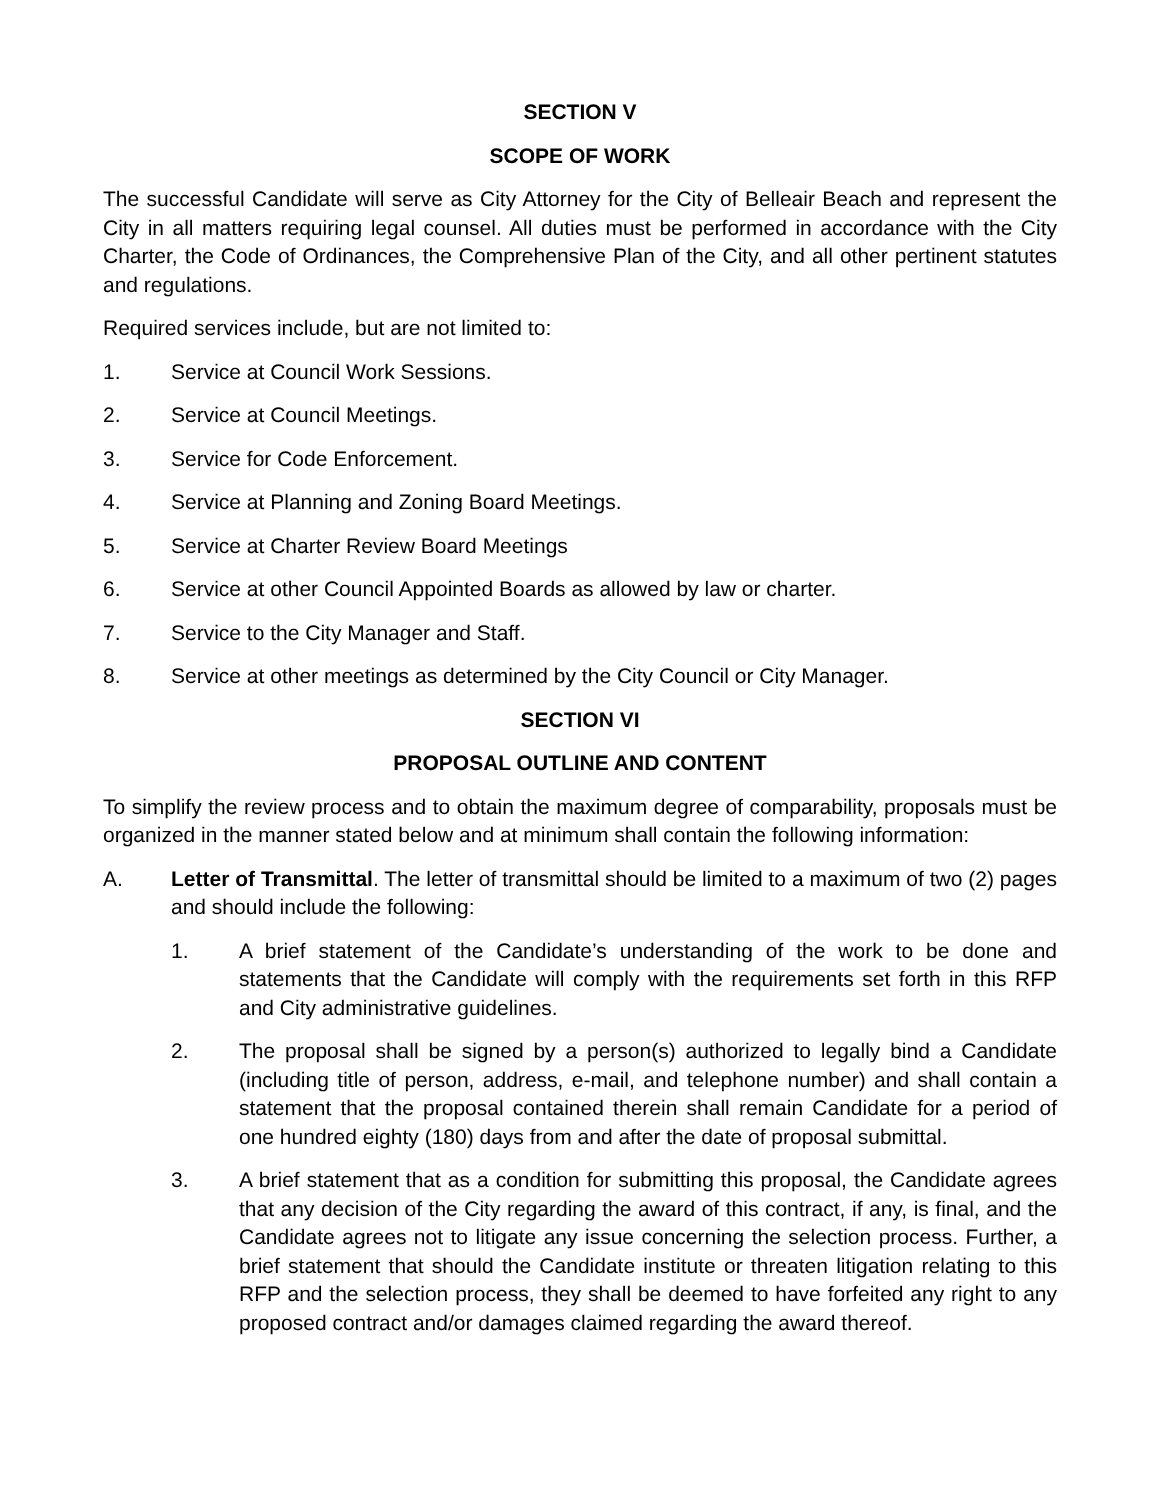SECTION V
SCOPE OF WORK
The successful Candidate will serve as City Attorney for the City of Belleair Beach and represent the City in all matters requiring legal counsel. All duties must be performed in accordance with the City Charter, the Code of Ordinances, the Comprehensive Plan of the City, and all other pertinent statutes and regulations.
Required services include, but are not limited to:
1. Service at Council Work Sessions.
2. Service at Council Meetings.
3. Service for Code Enforcement.
4. Service at Planning and Zoning Board Meetings.
5. Service at Charter Review Board Meetings
6. Service at other Council Appointed Boards as allowed by law or charter.
7. Service to the City Manager and Staff.
8. Service at other meetings as determined by the City Council or City Manager.
SECTION VI
PROPOSAL OUTLINE AND CONTENT
To simplify the review process and to obtain the maximum degree of comparability, proposals must be organized in the manner stated below and at minimum shall contain the following information:
A. Letter of Transmittal. The letter of transmittal should be limited to a maximum of two (2) pages and should include the following:
1. A brief statement of the Candidate’s understanding of the work to be done and statements that the Candidate will comply with the requirements set forth in this RFP and City administrative guidelines.
2. The proposal shall be signed by a person(s) authorized to legally bind a Candidate (including title of person, address, e-mail, and telephone number) and shall contain a statement that the proposal contained therein shall remain Candidate for a period of one hundred eighty (180) days from and after the date of proposal submittal.
3. A brief statement that as a condition for submitting this proposal, the Candidate agrees that any decision of the City regarding the award of this contract, if any, is final, and the Candidate agrees not to litigate any issue concerning the selection process. Further, a brief statement that should the Candidate institute or threaten litigation relating to this RFP and the selection process, they shall be deemed to have forfeited any right to any proposed contract and/or damages claimed regarding the award thereof.